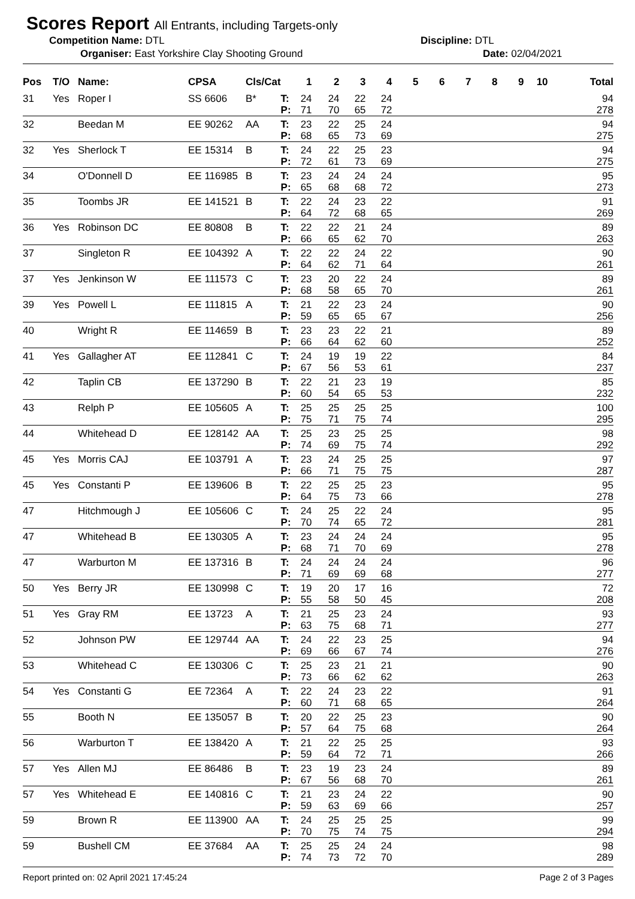Scores Report All Entrants, including Targets-only
Competition Name: DTL Discipline: DTL
Organiser: East Yorkshire Clay Shooting Ground Date: 02/04/2021
| Pos | T/O | Name: | CPSA | Cls/Cat | | 1 | 2 | 3 | 4 | 5 | 6 | 7 | 8 | 9 | 10 | Total |
| --- | --- | --- | --- | --- | --- | --- | --- | --- | --- | --- | --- | --- | --- | --- | --- | --- |
| 31 | Yes | Roper I | SS 6606 | B* | T: | 24 | 24 | 22 | 24 | | | | | | | 94 |
| | | | | | P: | 71 | 70 | 65 | 72 | | | | | | | 278 |
| 32 | | Beedan M | EE 90262 | AA | T: | 23 | 22 | 25 | 24 | | | | | | | 94 |
| | | | | | P: | 68 | 65 | 73 | 69 | | | | | | | 275 |
| 32 | Yes | Sherlock T | EE 15314 | B | T: | 24 | 22 | 25 | 23 | | | | | | | 94 |
| | | | | | P: | 72 | 61 | 73 | 69 | | | | | | | 275 |
| 34 | | O'Donnell D | EE 116985 | B | T: | 23 | 24 | 24 | 24 | | | | | | | 95 |
| | | | | | P: | 65 | 68 | 68 | 72 | | | | | | | 273 |
| 35 | | Toombs JR | EE 141521 | B | T: | 22 | 24 | 23 | 22 | | | | | | | 91 |
| | | | | | P: | 64 | 72 | 68 | 65 | | | | | | | 269 |
| 36 | Yes | Robinson DC | EE 80808 | B | T: | 22 | 22 | 21 | 24 | | | | | | | 89 |
| | | | | | P: | 66 | 65 | 62 | 70 | | | | | | | 263 |
| 37 | | Singleton R | EE 104392 | A | T: | 22 | 22 | 24 | 22 | | | | | | | 90 |
| | | | | | P: | 64 | 62 | 71 | 64 | | | | | | | 261 |
| 37 | Yes | Jenkinson W | EE 111573 | C | T: | 23 | 20 | 22 | 24 | | | | | | | 89 |
| | | | | | P: | 68 | 58 | 65 | 70 | | | | | | | 261 |
| 39 | Yes | Powell L | EE 111815 | A | T: | 21 | 22 | 23 | 24 | | | | | | | 90 |
| | | | | | P: | 59 | 65 | 65 | 67 | | | | | | | 256 |
| 40 | | Wright R | EE 114659 | B | T: | 23 | 23 | 22 | 21 | | | | | | | 89 |
| | | | | | P: | 66 | 64 | 62 | 60 | | | | | | | 252 |
| 41 | Yes | Gallagher AT | EE 112841 | C | T: | 24 | 19 | 19 | 22 | | | | | | | 84 |
| | | | | | P: | 67 | 56 | 53 | 61 | | | | | | | 237 |
| 42 | | Taplin CB | EE 137290 | B | T: | 22 | 21 | 23 | 19 | | | | | | | 85 |
| | | | | | P: | 60 | 54 | 65 | 53 | | | | | | | 232 |
| 43 | | Relph P | EE 105605 | A | T: | 25 | 25 | 25 | 25 | | | | | | | 100 |
| | | | | | P: | 75 | 71 | 75 | 74 | | | | | | | 295 |
| 44 | | Whitehead D | EE 128142 | AA | T: | 25 | 23 | 25 | 25 | | | | | | | 98 |
| | | | | | P: | 74 | 69 | 75 | 74 | | | | | | | 292 |
| 45 | Yes | Morris CAJ | EE 103791 | A | T: | 23 | 24 | 25 | 25 | | | | | | | 97 |
| | | | | | P: | 66 | 71 | 75 | 75 | | | | | | | 287 |
| 45 | Yes | Constanti P | EE 139606 | B | T: | 22 | 25 | 25 | 23 | | | | | | | 95 |
| | | | | | P: | 64 | 75 | 73 | 66 | | | | | | | 278 |
| 47 | | Hitchmough J | EE 105606 | C | T: | 24 | 25 | 22 | 24 | | | | | | | 95 |
| | | | | | P: | 70 | 74 | 65 | 72 | | | | | | | 281 |
| 47 | | Whitehead B | EE 130305 | A | T: | 23 | 24 | 24 | 24 | | | | | | | 95 |
| | | | | | P: | 68 | 71 | 70 | 69 | | | | | | | 278 |
| 47 | | Warburton M | EE 137316 | B | T: | 24 | 24 | 24 | 24 | | | | | | | 96 |
| | | | | | P: | 71 | 69 | 69 | 68 | | | | | | | 277 |
| 50 | Yes | Berry JR | EE 130998 | C | T: | 19 | 20 | 17 | 16 | | | | | | | 72 |
| | | | | | P: | 55 | 58 | 50 | 45 | | | | | | | 208 |
| 51 | Yes | Gray RM | EE 13723 | A | T: | 21 | 25 | 23 | 24 | | | | | | | 93 |
| | | | | | P: | 63 | 75 | 68 | 71 | | | | | | | 277 |
| 52 | | Johnson PW | EE 129744 | AA | T: | 24 | 22 | 23 | 25 | | | | | | | 94 |
| | | | | | P: | 69 | 66 | 67 | 74 | | | | | | | 276 |
| 53 | | Whitehead C | EE 130306 | C | T: | 25 | 23 | 21 | 21 | | | | | | | 90 |
| | | | | | P: | 73 | 66 | 62 | 62 | | | | | | | 263 |
| 54 | Yes | Constanti G | EE 72364 | A | T: | 22 | 24 | 23 | 22 | | | | | | | 91 |
| | | | | | P: | 60 | 71 | 68 | 65 | | | | | | | 264 |
| 55 | | Booth N | EE 135057 | B | T: | 20 | 22 | 25 | 23 | | | | | | | 90 |
| | | | | | P: | 57 | 64 | 75 | 68 | | | | | | | 264 |
| 56 | | Warburton T | EE 138420 | A | T: | 21 | 22 | 25 | 25 | | | | | | | 93 |
| | | | | | P: | 59 | 64 | 72 | 71 | | | | | | | 266 |
| 57 | Yes | Allen MJ | EE 86486 | B | T: | 23 | 19 | 23 | 24 | | | | | | | 89 |
| | | | | | P: | 67 | 56 | 68 | 70 | | | | | | | 261 |
| 57 | Yes | Whitehead E | EE 140816 | C | T: | 21 | 23 | 24 | 22 | | | | | | | 90 |
| | | | | | P: | 59 | 63 | 69 | 66 | | | | | | | 257 |
| 59 | | Brown R | EE 113900 | AA | T: | 24 | 25 | 25 | 25 | | | | | | | 99 |
| | | | | | P: | 70 | 75 | 74 | 75 | | | | | | | 294 |
| 59 | | Bushell CM | EE 37684 | AA | T: | 25 | 25 | 24 | 24 | | | | | | | 98 |
| | | | | | P: | 74 | 73 | 72 | 70 | | | | | | | 289 |
Report printed on: 02 April 2021 17:45:24 Page 2 of 3 Pages